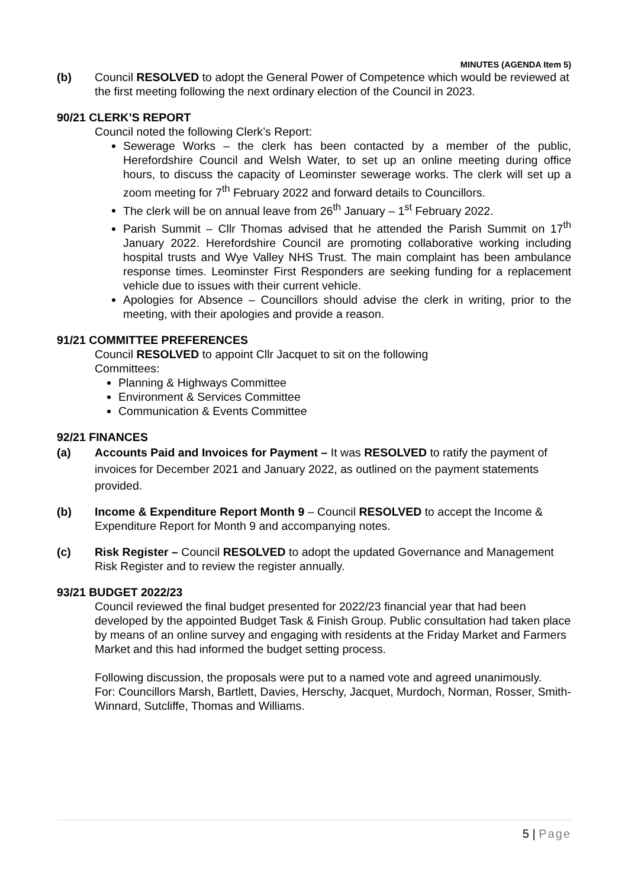MINUTES (AGENDA Item 5)
(b) Council RESOLVED to adopt the General Power of Competence which would be reviewed at the first meeting following the next ordinary election of the Council in 2023.
90/21 CLERK’S REPORT
Council noted the following Clerk’s Report:
Sewerage Works – the clerk has been contacted by a member of the public, Herefordshire Council and Welsh Water, to set up an online meeting during office hours, to discuss the capacity of Leominster sewerage works. The clerk will set up a zoom meeting for 7<sup>th</sup> February 2022 and forward details to Councillors.
The clerk will be on annual leave from 26<sup>th</sup> January – 1<sup>st</sup> February 2022.
Parish Summit – Cllr Thomas advised that he attended the Parish Summit on 17<sup>th</sup> January 2022. Herefordshire Council are promoting collaborative working including hospital trusts and Wye Valley NHS Trust. The main complaint has been ambulance response times. Leominster First Responders are seeking funding for a replacement vehicle due to issues with their current vehicle.
Apologies for Absence – Councillors should advise the clerk in writing, prior to the meeting, with their apologies and provide a reason.
91/21 COMMITTEE PREFERENCES
Council RESOLVED to appoint Cllr Jacquet to sit on the following
Committees:
Planning & Highways Committee
Environment & Services Committee
Communication & Events Committee
92/21 FINANCES
(a) Accounts Paid and Invoices for Payment – It was RESOLVED to ratify the payment of invoices for December 2021 and January 2022, as outlined on the payment statements provided.
(b) Income & Expenditure Report Month 9 – Council RESOLVED to accept the Income & Expenditure Report for Month 9 and accompanying notes.
(c) Risk Register – Council RESOLVED to adopt the updated Governance and Management Risk Register and to review the register annually.
93/21 BUDGET 2022/23
Council reviewed the final budget presented for 2022/23 financial year that had been developed by the appointed Budget Task & Finish Group. Public consultation had taken place by means of an online survey and engaging with residents at the Friday Market and Farmers Market and this had informed the budget setting process.
Following discussion, the proposals were put to a named vote and agreed unanimously.
For: Councillors Marsh, Bartlett, Davies, Herschy, Jacquet, Murdoch, Norman, Rosser, Smith-Winnard, Sutcliffe, Thomas and Williams.
5 | Page